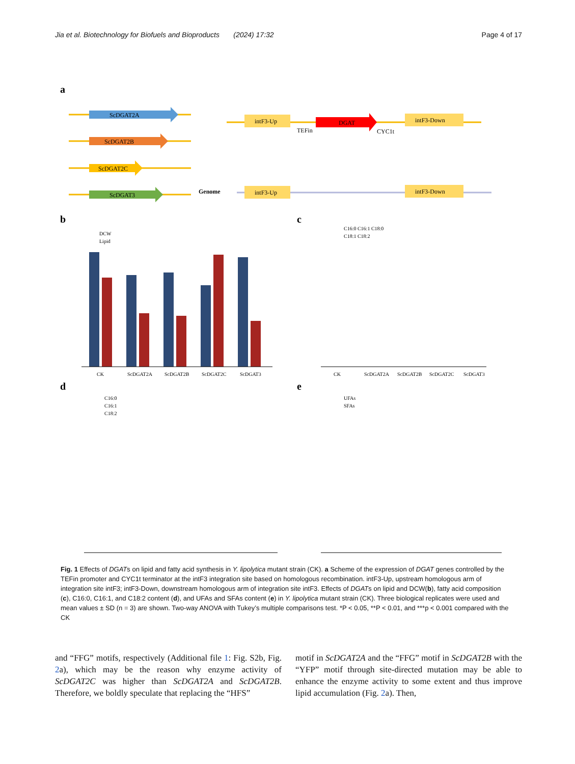Jia et al. Biotechnology for Biofuels and Bioproducts (2024) 17:32 Page 4 of 17
a
ScDGAT2A
ScDGAT2B
ScDGAT2C
ScDGAT3
Genome
intF3-Up
DGAT
TEFin
CYC1t
intF3-Down
intF3-Up
intF3-Down
b
c
d
e
DCW
Lipid
CK
ScDGAT2A
ScDGAT2B
ScDGAT2C
ScDGAT3
C16:0 C16:1 C18:0
C18:1 C18:2
CK
ScDGAT2A
ScDGAT2B
ScDGAT2C
ScDGAT3
C16:0
C16:1
C18:2
UFAs
SFAs
Fig. 1 Effects of DGATs on lipid and fatty acid synthesis in Y. lipolytica mutant strain (CK). a Scheme of the expression of DGAT genes controlled by the TEFin promoter and CYC1t terminator at the intF3 integration site based on homologous recombination. intF3-Up, upstream homologous arm of integration site intF3; intF3-Down, downstream homologous arm of integration site intF3. Effects of DGATs on lipid and DCW(b), fatty acid composition (c), C16:0, C16:1, and C18:2 content (d), and UFAs and SFAs content (e) in Y. lipolytica mutant strain (CK). Three biological replicates were used and mean values ± SD (n = 3) are shown. Two-way ANOVA with Tukey’s multiple comparisons test. *P < 0.05, **P < 0.01, and ***p < 0.001 compared with the CK
and “FFG” motifs, respectively (Additional file 1: Fig. S2b, Fig. 2a), which may be the reason why enzyme activity of ScDGAT2C was higher than ScDGAT2A and ScDGAT2B. Therefore, we boldly speculate that replacing the “HFS”
motif in ScDGAT2A and the “FFG” motif in ScDGAT2B with the “YFP” motif through site-directed mutation may be able to enhance the enzyme activity to some extent and thus improve lipid accumulation (Fig. 2a). Then,